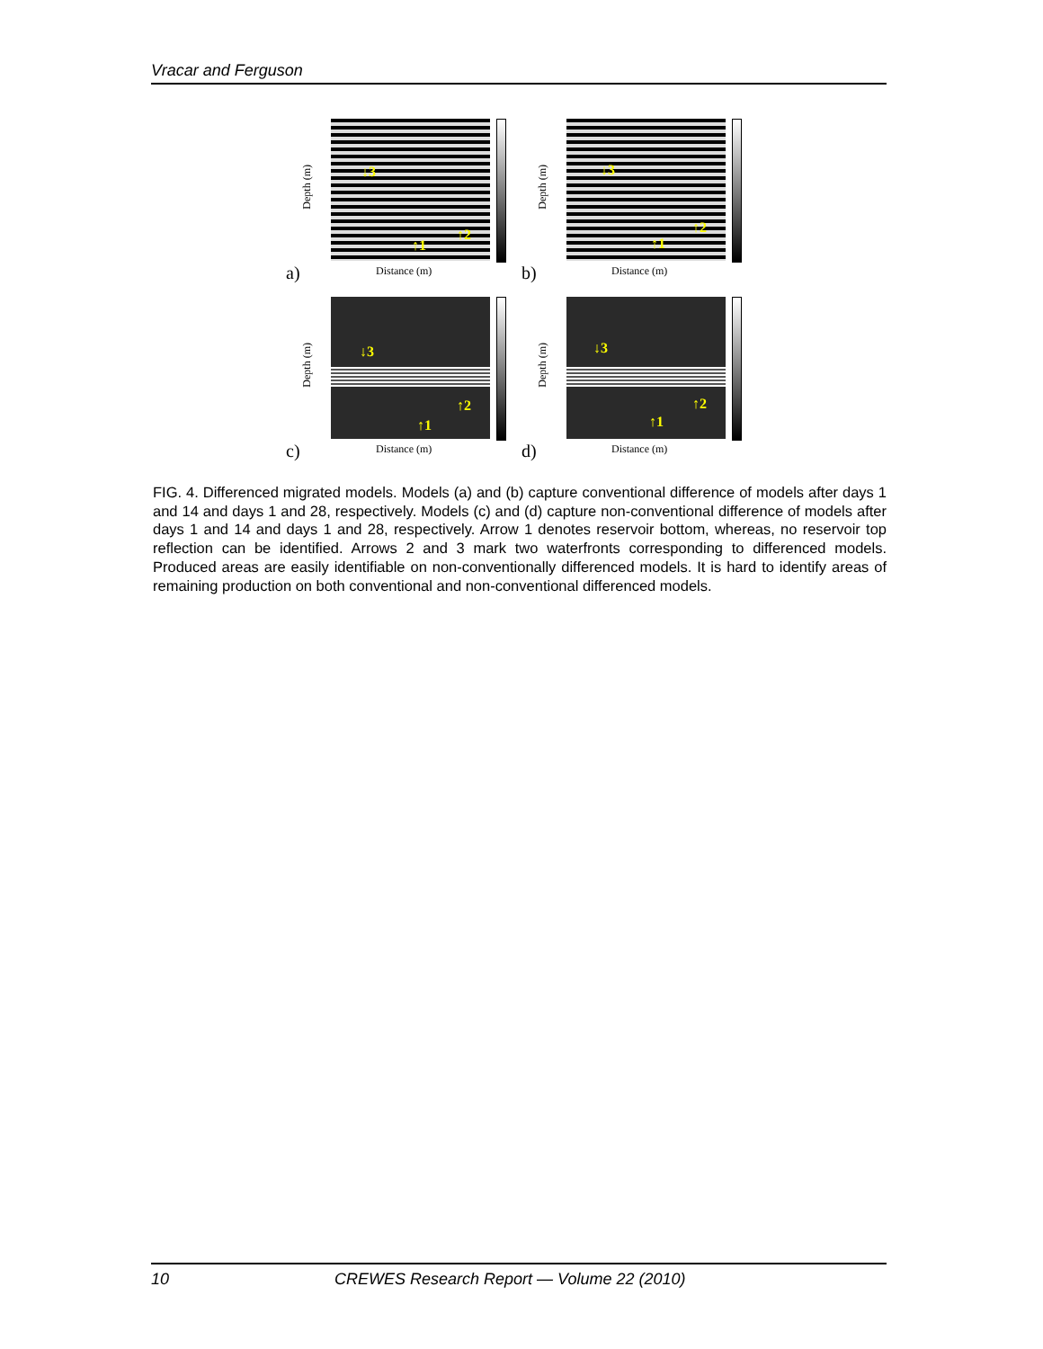Vracar and Ferguson
↓3
↑2
↑1
Depth (m)
Distance (m)
a)
↓3
↑2
↑1
Depth (m)
Distance (m)
b)
↓3
↑2
↑1
Depth (m)
Distance (m)
c)
↓3
↑2
↑1
Depth (m)
Distance (m)
d)
FIG. 4. Differenced migrated models. Models (a) and (b) capture conventional difference of models after days 1 and 14 and days 1 and 28, respectively. Models (c) and (d) capture non-conventional difference of models after days 1 and 14 and days 1 and 28, respectively. Arrow 1 denotes reservoir bottom, whereas, no reservoir top reflection can be identified. Arrows 2 and 3 mark two waterfronts corresponding to differenced models. Produced areas are easily identifiable on non-conventionally differenced models. It is hard to identify areas of remaining production on both conventional and non-conventional differenced models.
10 CREWES Research Report — Volume 22 (2010)